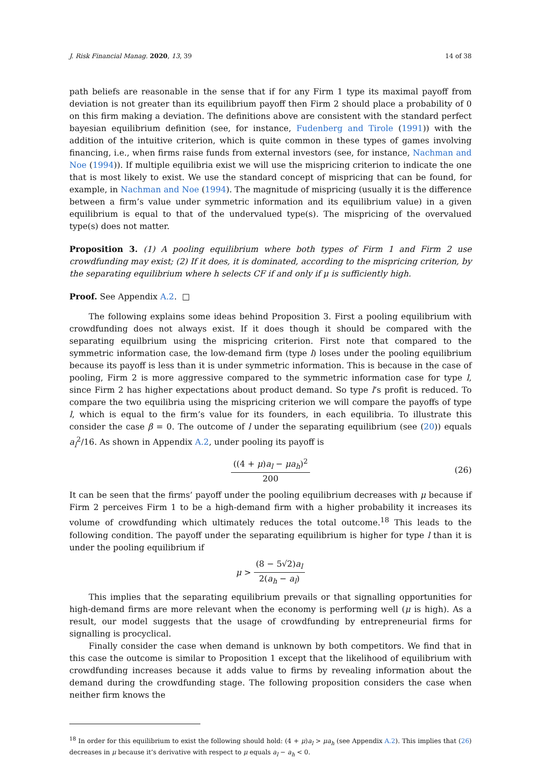J. Risk Financial Manag. 2020, 13, 39 14 of 38
path beliefs are reasonable in the sense that if for any Firm 1 type its maximal payoff from deviation is not greater than its equilibrium payoff then Firm 2 should place a probability of 0 on this firm making a deviation. The definitions above are consistent with the standard perfect bayesian equilibrium definition (see, for instance, Fudenberg and Tirole (1991)) with the addition of the intuitive criterion, which is quite common in these types of games involving financing, i.e., when firms raise funds from external investors (see, for instance, Nachman and Noe (1994)). If multiple equilibria exist we will use the mispricing criterion to indicate the one that is most likely to exist. We use the standard concept of mispricing that can be found, for example, in Nachman and Noe (1994). The magnitude of mispricing (usually it is the difference between a firm’s value under symmetric information and its equilibrium value) in a given equilibrium is equal to that of the undervalued type(s). The mispricing of the overvalued type(s) does not matter.
Proposition 3. (1) A pooling equilibrium where both types of Firm 1 and Firm 2 use crowdfunding may exist; (2) If it does, it is dominated, according to the mispricing criterion, by the separating equilibrium where h selects CF if and only if μ is sufficiently high.
Proof. See Appendix A.2. □
The following explains some ideas behind Proposition 3. First a pooling equilibrium with crowdfunding does not always exist. If it does though it should be compared with the separating equilbrium using the mispricing criterion. First note that compared to the symmetric information case, the low-demand firm (type l) loses under the pooling equilibrium because its payoff is less than it is under symmetric information. This is because in the case of pooling, Firm 2 is more aggressive compared to the symmetric information case for type l, since Firm 2 has higher expectations about product demand. So type l’s profit is reduced. To compare the two equilibria using the mispricing criterion we will compare the payoffs of type l, which is equal to the firm’s value for its founders, in each equilibria. To illustrate this consider the case β = 0. The outcome of l under the separating equilibrium (see (20)) equals a<sub>l</sub><sup>2</sup>/16. As shown in Appendix A.2, under pooling its payoff is
((4 + μ)a<sub>l</sub> − μa<sub>h</sub>)<sup>2</sup> 200 (26)
It can be seen that the firms’ payoff under the pooling equilibrium decreases with μ because if Firm 2 perceives Firm 1 to be a high-demand firm with a higher probability it increases its volume of crowdfunding which ultimately reduces the total outcome.<sup>18</sup> This leads to the following condition. The payoff under the separating equilibrium is higher for type l than it is under the pooling equilibrium if
μ > (8 − 5√2)a<sub>l</sub> 2(a<sub>h</sub> − a<sub>l</sub>)
This implies that the separating equilibrium prevails or that signalling opportunities for high-demand firms are more relevant when the economy is performing well (μ is high). As a result, our model suggests that the usage of crowdfunding by entrepreneurial firms for signalling is procyclical.
Finally consider the case when demand is unknown by both competitors. We find that in this case the outcome is similar to Proposition 1 except that the likelihood of equilibrium with crowdfunding increases because it adds value to firms by revealing information about the demand during the crowdfunding stage. The following proposition considers the case when neither firm knows the
<sup>18</sup> In order for this equilibrium to exist the following should hold: (4 + μ)a<sub>l</sub> > μa<sub>h</sub> (see Appendix A.2). This implies that (26) decreases in μ because it’s derivative with respect to μ equals a<sub>l</sub> − a<sub>h</sub> < 0.